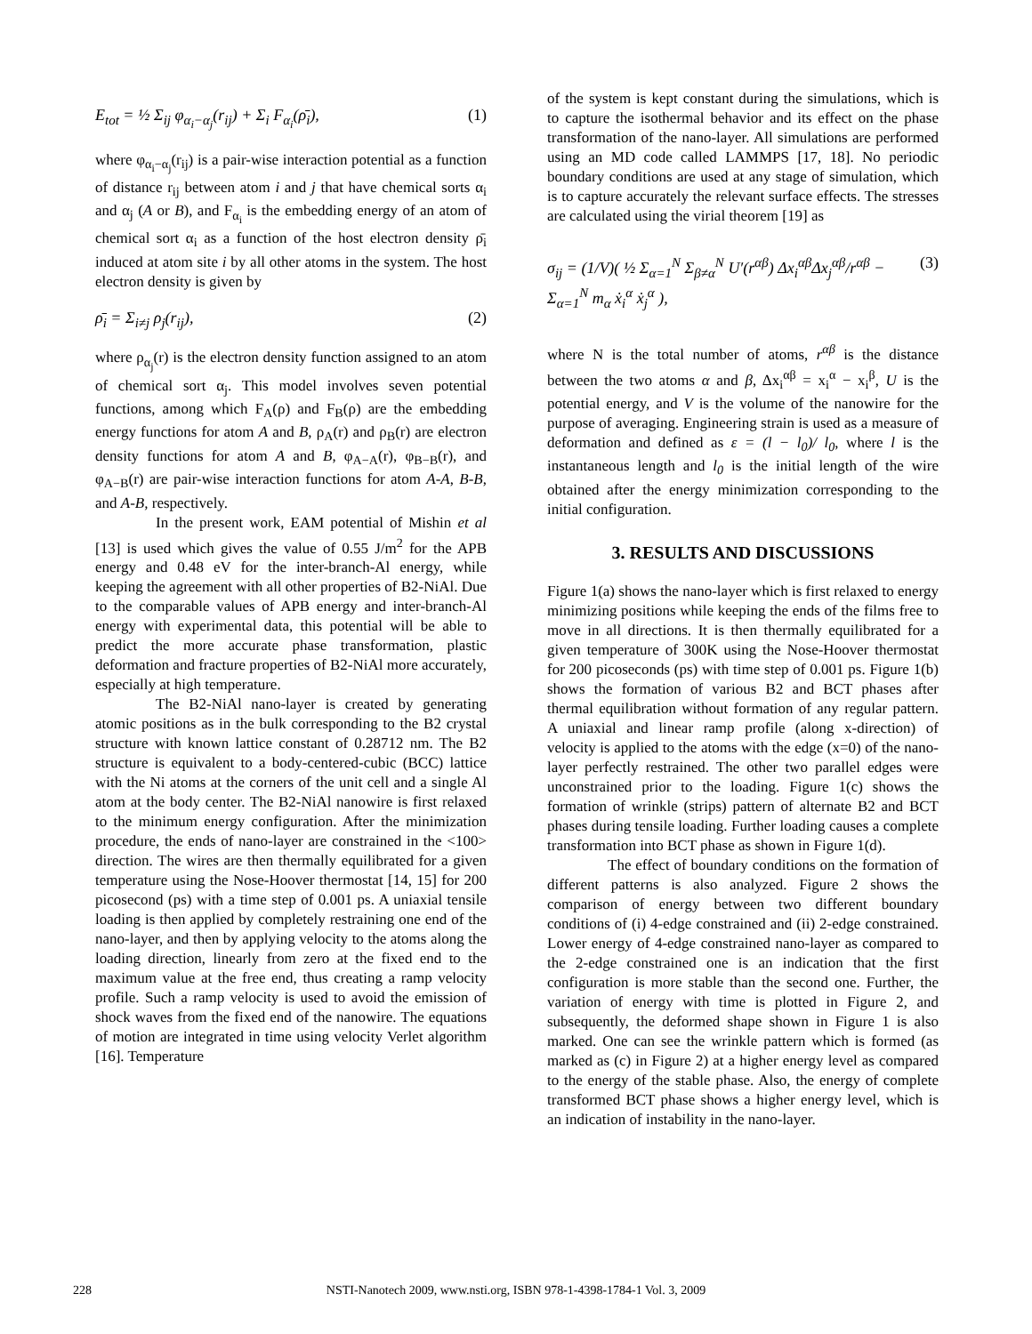E<sub>tot</sub> = ½ Σ<sub>ij</sub> φ<sub>α<sub>i</sub>−α<sub>j</sub></sub>(r<sub>ij</sub>) + Σ<sub>i</sub> F<sub>α<sub>i</sub></sub>(ρ̄<sub>i</sub>), (1)
where φ<sub>α<sub>i</sub>−α<sub>j</sub></sub>(r<sub>ij</sub>) is a pair-wise interaction potential as a function of distance r<sub>ij</sub> between atom i and j that have chemical sorts α<sub>i</sub> and α<sub>j</sub> (A or B), and F<sub>α<sub>i</sub></sub> is the embedding energy of an atom of chemical sort α<sub>i</sub> as a function of the host electron density ρ̄<sub>i</sub> induced at atom site i by all other atoms in the system. The host electron density is given by
ρ̄<sub>i</sub> = Σ<sub>i≠j</sub> ρ<sub>j</sub>(r<sub>ij</sub>), (2)
where ρ<sub>α<sub>j</sub></sub>(r) is the electron density function assigned to an atom of chemical sort α<sub>j</sub>. This model involves seven potential functions, among which F<sub>A</sub>(ρ) and F<sub>B</sub>(ρ) are the embedding energy functions for atom A and B, ρ<sub>A</sub>(r) and ρ<sub>B</sub>(r) are electron density functions for atom A and B, φ<sub>A−A</sub>(r), φ<sub>B−B</sub>(r), and φ<sub>A−B</sub>(r) are pair-wise interaction functions for atom A-A, B-B, and A-B, respectively.
In the present work, EAM potential of Mishin et al [13] is used which gives the value of 0.55 J/m<sup>2</sup> for the APB energy and 0.48 eV for the inter-branch-Al energy, while keeping the agreement with all other properties of B2-NiAl. Due to the comparable values of APB energy and inter-branch-Al energy with experimental data, this potential will be able to predict the more accurate phase transformation, plastic deformation and fracture properties of B2-NiAl more accurately, especially at high temperature.
The B2-NiAl nano-layer is created by generating atomic positions as in the bulk corresponding to the B2 crystal structure with known lattice constant of 0.28712 nm. The B2 structure is equivalent to a body-centered-cubic (BCC) lattice with the Ni atoms at the corners of the unit cell and a single Al atom at the body center. The B2-NiAl nanowire is first relaxed to the minimum energy configuration. After the minimization procedure, the ends of nano-layer are constrained in the <100> direction. The wires are then thermally equilibrated for a given temperature using the Nose-Hoover thermostat [14, 15] for 200 picosecond (ps) with a time step of 0.001 ps. A uniaxial tensile loading is then applied by completely restraining one end of the nano-layer, and then by applying velocity to the atoms along the loading direction, linearly from zero at the fixed end to the maximum value at the free end, thus creating a ramp velocity profile. Such a ramp velocity is used to avoid the emission of shock waves from the fixed end of the nanowire. The equations of motion are integrated in time using velocity Verlet algorithm [16]. Temperature
of the system is kept constant during the simulations, which is to capture the isothermal behavior and its effect on the phase transformation of the nano-layer. All simulations are performed using an MD code called LAMMPS [17, 18]. No periodic boundary conditions are used at any stage of simulation, which is to capture accurately the relevant surface effects. The stresses are calculated using the virial theorem [19] as
σ<sub>ij</sub> = (1/V)( ½ Σ<sub>α=1</sub><sup>N</sup> Σ<sub>β≠α</sub><sup>N</sup> U′(r<sup>αβ</sup>) Δx<sub>i</sub><sup>αβ</sup>Δx<sub>j</sub><sup>αβ</sup>/r<sup>αβ</sup> − Σ<sub>α=1</sub><sup>N</sup> m<sub>α</sub> ẋ<sub>i</sub><sup>α</sup> ẋ<sub>j</sub><sup>α</sup> ), (3)
where N is the total number of atoms, r<sup>αβ</sup> is the distance between the two atoms α and β, Δx<sub>i</sub><sup>αβ</sup> = x<sub>i</sub><sup>α</sup> − x<sub>i</sub><sup>β</sup>, U is the potential energy, and V is the volume of the nanowire for the purpose of averaging. Engineering strain is used as a measure of deformation and defined as ε = (l − l<sub>0</sub>)/ l<sub>0</sub>, where l is the instantaneous length and l<sub>0</sub> is the initial length of the wire obtained after the energy minimization corresponding to the initial configuration.
3. RESULTS AND DISCUSSIONS
Figure 1(a) shows the nano-layer which is first relaxed to energy minimizing positions while keeping the ends of the films free to move in all directions. It is then thermally equilibrated for a given temperature of 300K using the Nose-Hoover thermostat for 200 picoseconds (ps) with time step of 0.001 ps. Figure 1(b) shows the formation of various B2 and BCT phases after thermal equilibration without formation of any regular pattern. A uniaxial and linear ramp profile (along x-direction) of velocity is applied to the atoms with the edge (x=0) of the nano-layer perfectly restrained. The other two parallel edges were unconstrained prior to the loading. Figure 1(c) shows the formation of wrinkle (strips) pattern of alternate B2 and BCT phases during tensile loading. Further loading causes a complete transformation into BCT phase as shown in Figure 1(d).
The effect of boundary conditions on the formation of different patterns is also analyzed. Figure 2 shows the comparison of energy between two different boundary conditions of (i) 4-edge constrained and (ii) 2-edge constrained. Lower energy of 4-edge constrained nano-layer as compared to the 2-edge constrained one is an indication that the first configuration is more stable than the second one. Further, the variation of energy with time is plotted in Figure 2, and subsequently, the deformed shape shown in Figure 1 is also marked. One can see the wrinkle pattern which is formed (as marked as (c) in Figure 2) at a higher energy level as compared to the energy of the stable phase. Also, the energy of complete transformed BCT phase shows a higher energy level, which is an indication of instability in the nano-layer.
228
NSTI-Nanotech 2009, www.nsti.org, ISBN 978-1-4398-1784-1 Vol. 3, 2009